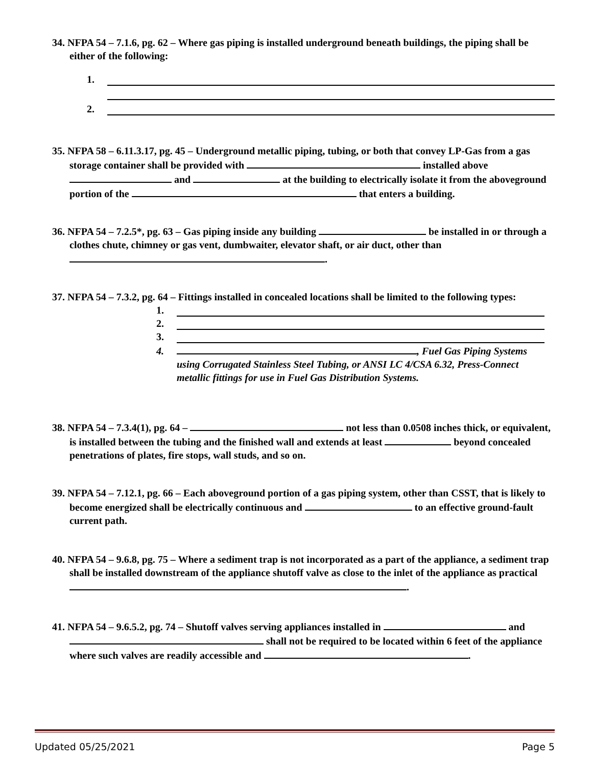34. NFPA 54 – 7.1.6, pg. 62 – Where gas piping is installed underground beneath buildings, the piping shall be either of the following:
1.
2.
35. NFPA 58 – 6.11.3.17, pg. 45 – Underground metallic piping, tubing, or both that convey LP-Gas from a gas storage container shall be provided with installed above and at the building to electrically isolate it from the aboveground portion of the that enters a building.
36. NFPA 54 – 7.2.5*, pg. 63 – Gas piping inside any building be installed in or through a clothes chute, chimney or gas vent, dumbwaiter, elevator shaft, or air duct, other than .
37. NFPA 54 – 7.3.2, pg. 64 – Fittings installed in concealed locations shall be limited to the following types:
1.
2.
3.
4. , Fuel Gas Piping Systems using Corrugated Stainless Steel Tubing, or ANSI LC 4/CSA 6.32, Press-Connect metallic fittings for use in Fuel Gas Distribution Systems.
38. NFPA 54 – 7.3.4(1), pg. 64 – not less than 0.0508 inches thick, or equivalent, is installed between the tubing and the finished wall and extends at least beyond concealed penetrations of plates, fire stops, wall studs, and so on.
39. NFPA 54 – 7.12.1, pg. 66 – Each aboveground portion of a gas piping system, other than CSST, that is likely to become energized shall be electrically continuous and to an effective ground-fault current path.
40. NFPA 54 – 9.6.8, pg. 75 – Where a sediment trap is not incorporated as a part of the appliance, a sediment trap shall be installed downstream of the appliance shutoff valve as close to the inlet of the appliance as practical .
41. NFPA 54 – 9.6.5.2, pg. 74 – Shutoff valves serving appliances installed in and shall not be required to be located within 6 feet of the appliance where such valves are readily accessible and .
Updated 05/25/2021 Page 5